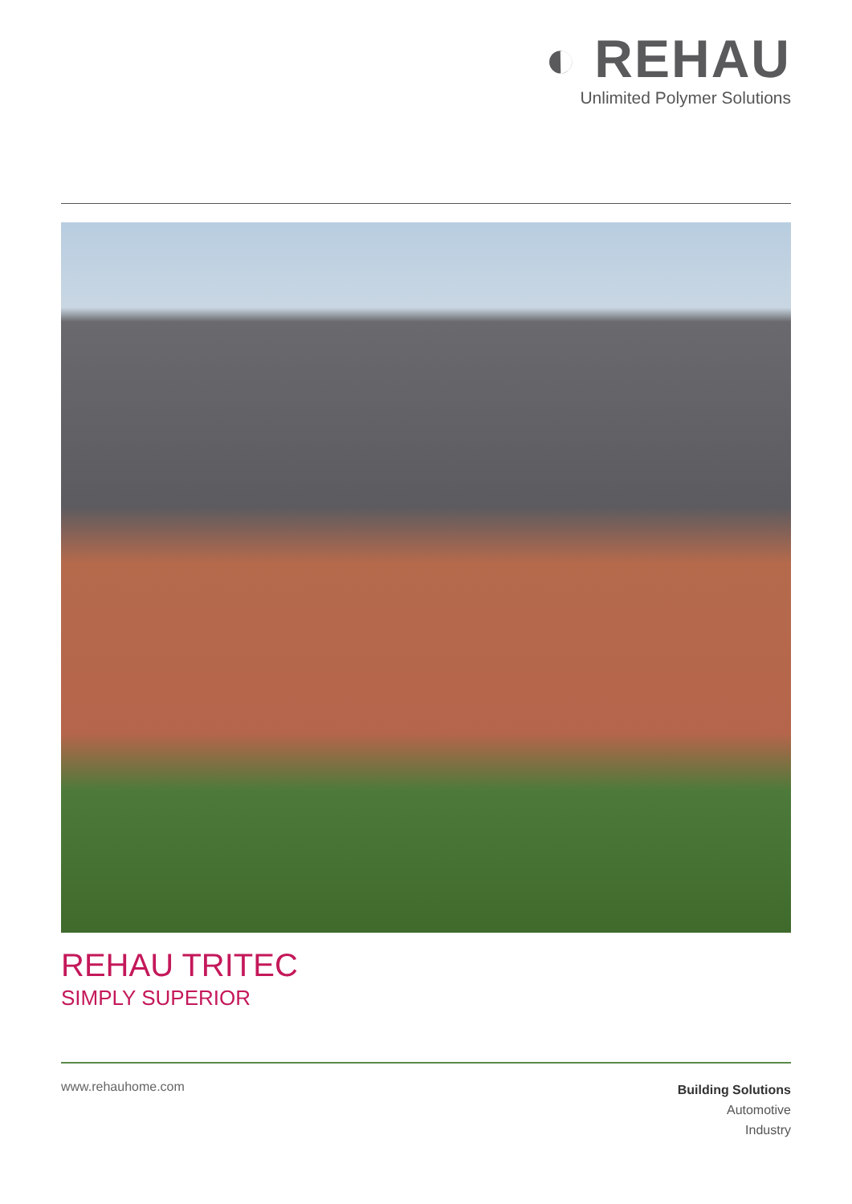◐ REHAU
Unlimited Polymer Solutions
REHAU TRITEC
SIMPLY SUPERIOR
www.rehauhome.com
Building Solutions
Automotive
Industry